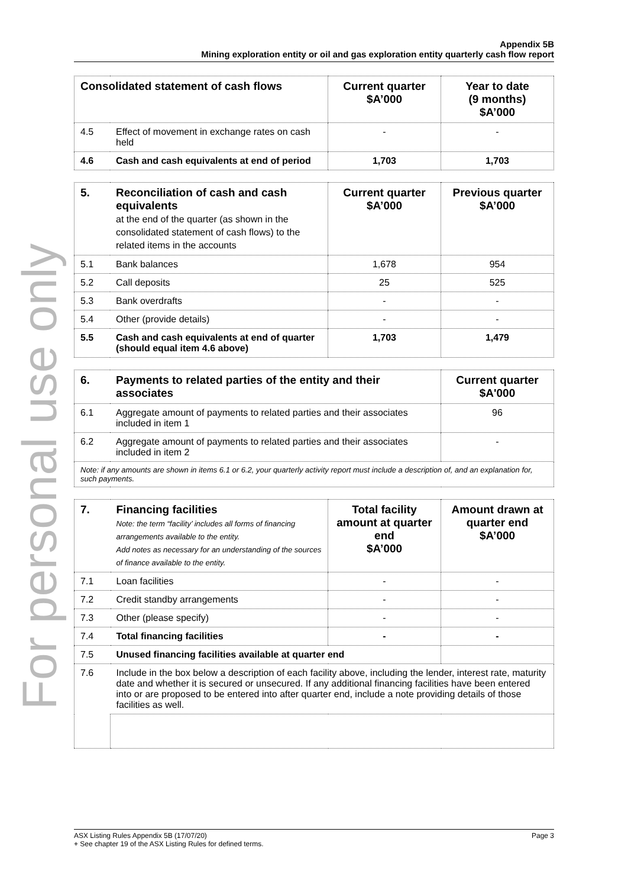For personal use only
Appendix 5B
Mining exploration entity or oil and gas exploration entity quarterly cash flow report
| Consolidated statement of cash flows | | Current quarter $A’000 | Year to date (9 months) $A’000 |
| --- | --- | --- | --- |
| 4.5 | Effect of movement in exchange rates on cash held | - | - |
| 4.6 | Cash and cash equivalents at end of period | 1,703 | 1,703 |
| 5. | Reconciliation of cash and cash equivalents at the end of the quarter (as shown in the consolidated statement of cash flows) to the related items in the accounts | Current quarter $A’000 | Previous quarter $A’000 |
| --- | --- | --- | --- |
| 5.1 | Bank balances | 1,678 | 954 |
| 5.2 | Call deposits | 25 | 525 |
| 5.3 | Bank overdrafts | - | - |
| 5.4 | Other (provide details) | - | - |
| 5.5 | Cash and cash equivalents at end of quarter (should equal item 4.6 above) | 1,703 | 1,479 |
| 6. | Payments to related parties of the entity and their associates | Current quarter $A'000 |
| --- | --- | --- |
| 6.1 | Aggregate amount of payments to related parties and their associates included in item 1 | 96 |
| 6.2 | Aggregate amount of payments to related parties and their associates included in item 2 | - |
| Note: if any amounts are shown in items 6.1 or 6.2, your quarterly activity report must include a description of, and an explanation for, such payments. | | |
| 7. | Financing facilities Note: the term “facility’ includes all forms of financing arrangements available to the entity. Add notes as necessary for an understanding of the sources of finance available to the entity. | Total facility amount at quarter end $A’000 | Amount drawn at quarter end $A’000 |
| --- | --- | --- | --- |
| 7.1 | Loan facilities | - | - |
| 7.2 | Credit standby arrangements | - | - |
| 7.3 | Other (please specify) | - | - |
| 7.4 | Total financing facilities | - | - |
| 7.5 | Unused financing facilities available at quarter end | | |
| 7.6 | Include in the box below a description of each facility above, including the lender, interest rate, maturity date and whether it is secured or unsecured. If any additional financing facilities have been entered into or are proposed to be entered into after quarter end, include a note providing details of those facilities as well. | | |
Page 3 ASX Listing Rules Appendix 5B (17/07/20)
+ See chapter 19 of the ASX Listing Rules for defined terms.